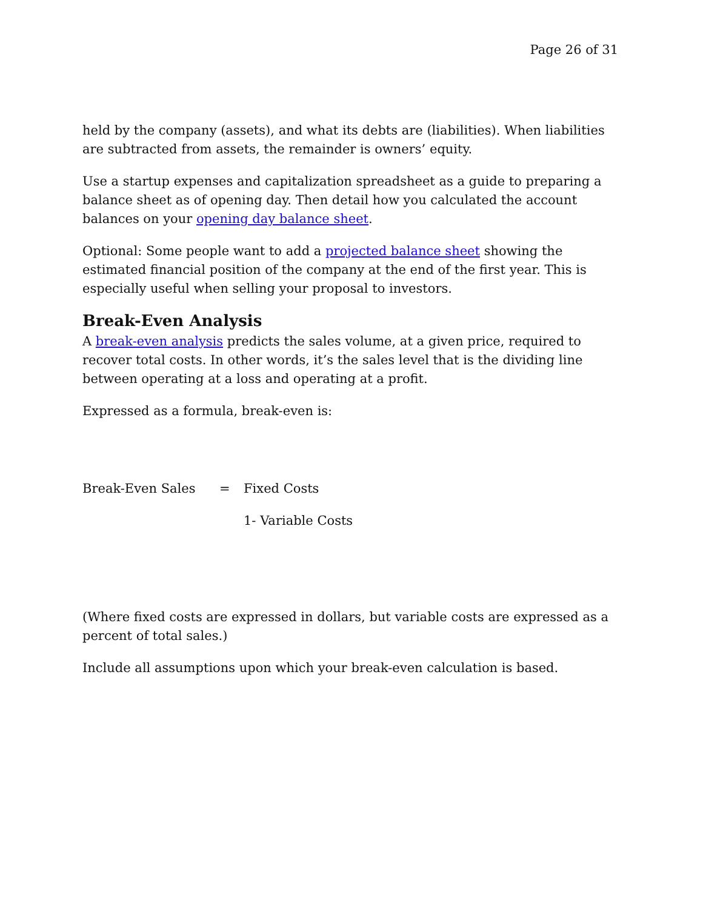Page 26 of 31
held by the company (assets), and what its debts are (liabilities). When liabilities are subtracted from assets, the remainder is owners’ equity.
Use a startup expenses and capitalization spreadsheet as a guide to preparing a balance sheet as of opening day. Then detail how you calculated the account balances on your opening day balance sheet.
Optional: Some people want to add a projected balance sheet showing the estimated financial position of the company at the end of the first year. This is especially useful when selling your proposal to investors.
Break-Even Analysis
A break-even analysis predicts the sales volume, at a given price, required to recover total costs. In other words, it’s the sales level that is the dividing line between operating at a loss and operating at a profit.
Expressed as a formula, break-even is:
Break-Even Sales = Fixed Costs
1- Variable Costs
(Where fixed costs are expressed in dollars, but variable costs are expressed as a percent of total sales.)
Include all assumptions upon which your break-even calculation is based.